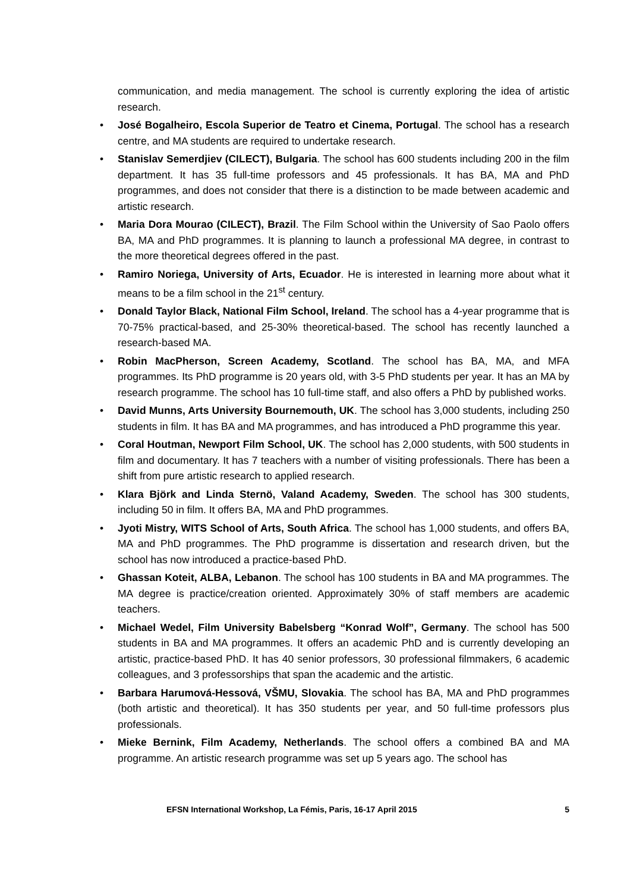communication, and media management. The school is currently exploring the idea of artistic research.
• José Bogalheiro, Escola Superior de Teatro et Cinema, Portugal. The school has a research centre, and MA students are required to undertake research.
• Stanislav Semerdjiev (CILECT), Bulgaria. The school has 600 students including 200 in the film department. It has 35 full-time professors and 45 professionals. It has BA, MA and PhD programmes, and does not consider that there is a distinction to be made between academic and artistic research.
• Maria Dora Mourao (CILECT), Brazil. The Film School within the University of Sao Paolo offers BA, MA and PhD programmes. It is planning to launch a professional MA degree, in contrast to the more theoretical degrees offered in the past.
• Ramiro Noriega, University of Arts, Ecuador. He is interested in learning more about what it means to be a film school in the 21<sup>st</sup> century.
• Donald Taylor Black, National Film School, Ireland. The school has a 4-year programme that is 70-75% practical-based, and 25-30% theoretical-based. The school has recently launched a research-based MA.
• Robin MacPherson, Screen Academy, Scotland. The school has BA, MA, and MFA programmes. Its PhD programme is 20 years old, with 3-5 PhD students per year. It has an MA by research programme. The school has 10 full-time staff, and also offers a PhD by published works.
• David Munns, Arts University Bournemouth, UK. The school has 3,000 students, including 250 students in film. It has BA and MA programmes, and has introduced a PhD programme this year.
• Coral Houtman, Newport Film School, UK. The school has 2,000 students, with 500 students in film and documentary. It has 7 teachers with a number of visiting professionals. There has been a shift from pure artistic research to applied research.
• Klara Björk and Linda Sternö, Valand Academy, Sweden. The school has 300 students, including 50 in film. It offers BA, MA and PhD programmes.
• Jyoti Mistry, WITS School of Arts, South Africa. The school has 1,000 students, and offers BA, MA and PhD programmes. The PhD programme is dissertation and research driven, but the school has now introduced a practice-based PhD.
• Ghassan Koteit, ALBA, Lebanon. The school has 100 students in BA and MA programmes. The MA degree is practice/creation oriented. Approximately 30% of staff members are academic teachers.
• Michael Wedel, Film University Babelsberg “Konrad Wolf”, Germany. The school has 500 students in BA and MA programmes. It offers an academic PhD and is currently developing an artistic, practice-based PhD. It has 40 senior professors, 30 professional filmmakers, 6 academic colleagues, and 3 professorships that span the academic and the artistic.
• Barbara Harumová-Hessová, VŠMU, Slovakia. The school has BA, MA and PhD programmes (both artistic and theoretical). It has 350 students per year, and 50 full-time professors plus professionals.
• Mieke Bernink, Film Academy, Netherlands. The school offers a combined BA and MA programme. An artistic research programme was set up 5 years ago. The school has
EFSN International Workshop, La Fémis, Paris, 16-17 April 2015 5